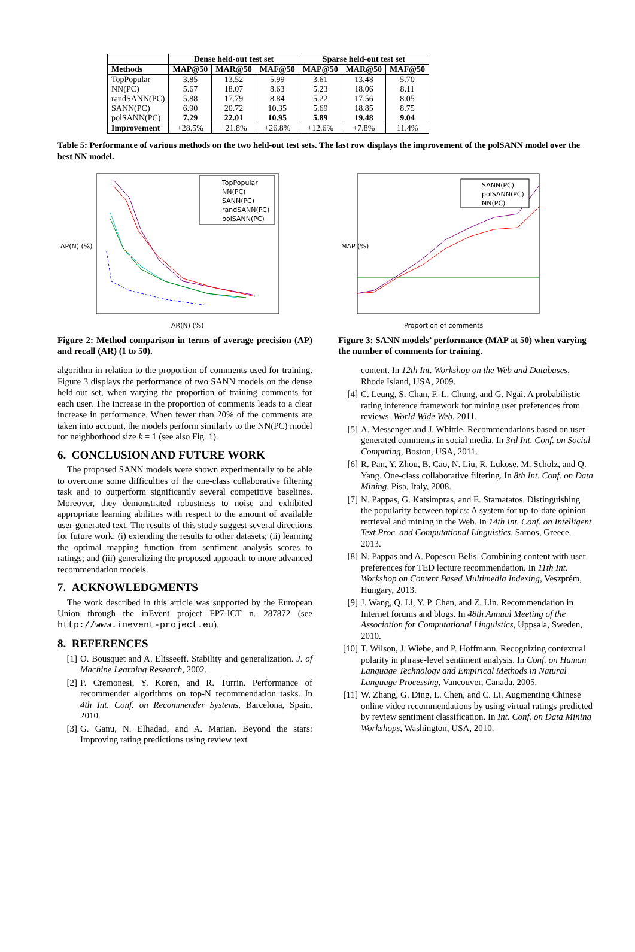| | Dense held-out test set | | | Sparse held-out test set | | |
| --- | --- | --- | --- | --- | --- | --- |
| Methods | MAP@50 | MAR@50 | MAF@50 | MAP@50 | MAR@50 | MAF@50 |
| TopPopular NN(PC) randSANN(PC) SANN(PC) polSANN(PC) | 3.85 5.67 5.88 6.90 7.29 | 13.52 18.07 17.79 20.72 22.01 | 5.99 8.63 8.84 10.35 10.95 | 3.61 5.23 5.22 5.69 5.89 | 13.48 18.06 17.56 18.85 19.48 | 5.70 8.11 8.05 8.75 9.04 |
| Improvement | +28.5% | +21.8% | +26.8% | +12.6% | +7.8% | 11.4% |
Table 5: Performance of various methods on the two held-out test sets. The last row displays the improvement of the polSANN model over the best NN model.
AP(N) (%)
AR(N) (%)
TopPopular
NN(PC)
SANN(PC)
randSANN(PC)
polSANN(PC)
Figure 2: Method comparison in terms of average precision (AP) and recall (AR) (1 to 50).
algorithm in relation to the proportion of comments used for training. Figure 3 displays the performance of two SANN models on the dense held-out set, when varying the proportion of training comments for each user. The increase in the proportion of comments leads to a clear increase in performance. When fewer than 20% of the comments are taken into account, the models perform similarly to the NN(PC) model for neighborhood size k = 1 (see also Fig. 1).
6. CONCLUSION AND FUTURE WORK
The proposed SANN models were shown experimentally to be able to overcome some difficulties of the one-class collaborative filtering task and to outperform significantly several competitive baselines. Moreover, they demonstrated robustness to noise and exhibited appropriate learning abilities with respect to the amount of available user-generated text. The results of this study suggest several directions for future work: (i) extending the results to other datasets; (ii) learning the optimal mapping function from sentiment analysis scores to ratings; and (iii) generalizing the proposed approach to more advanced recommendation models.
7. ACKNOWLEDGMENTS
The work described in this article was supported by the European Union through the inEvent project FP7-ICT n. 287872 (see http://www.inevent-project.eu).
8. REFERENCES
[1] O. Bousquet and A. Elisseeff. Stability and generalization. J. of Machine Learning Research, 2002.
[2] P. Cremonesi, Y. Koren, and R. Turrin. Performance of recommender algorithms on top-N recommendation tasks. In 4th Int. Conf. on Recommender Systems, Barcelona, Spain, 2010.
[3] G. Ganu, N. Elhadad, and A. Marian. Beyond the stars: Improving rating predictions using review text
MAP (%)
Proportion of comments
SANN(PC)
polSANN(PC)
NN(PC)
Figure 3: SANN models’ performance (MAP at 50) when varying the number of comments for training.
content. In 12th Int. Workshop on the Web and Databases, Rhode Island, USA, 2009.
[4] C. Leung, S. Chan, F.-L. Chung, and G. Ngai. A probabilistic rating inference framework for mining user preferences from reviews. World Wide Web, 2011.
[5] A. Messenger and J. Whittle. Recommendations based on user-generated comments in social media. In 3rd Int. Conf. on Social Computing, Boston, USA, 2011.
[6] R. Pan, Y. Zhou, B. Cao, N. Liu, R. Lukose, M. Scholz, and Q. Yang. One-class collaborative filtering. In 8th Int. Conf. on Data Mining, Pisa, Italy, 2008.
[7] N. Pappas, G. Katsimpras, and E. Stamatatos. Distinguishing the popularity between topics: A system for up-to-date opinion retrieval and mining in the Web. In 14th Int. Conf. on Intelligent Text Proc. and Computational Linguistics, Samos, Greece, 2013.
[8] N. Pappas and A. Popescu-Belis. Combining content with user preferences for TED lecture recommendation. In 11th Int. Workshop on Content Based Multimedia Indexing, Veszprém, Hungary, 2013.
[9] J. Wang, Q. Li, Y. P. Chen, and Z. Lin. Recommendation in Internet forums and blogs. In 48th Annual Meeting of the Association for Computational Linguistics, Uppsala, Sweden, 2010.
[10] T. Wilson, J. Wiebe, and P. Hoffmann. Recognizing contextual polarity in phrase-level sentiment analysis. In Conf. on Human Language Technology and Empirical Methods in Natural Language Processing, Vancouver, Canada, 2005.
[11] W. Zhang, G. Ding, L. Chen, and C. Li. Augmenting Chinese online video recommendations by using virtual ratings predicted by review sentiment classification. In Int. Conf. on Data Mining Workshops, Washington, USA, 2010.